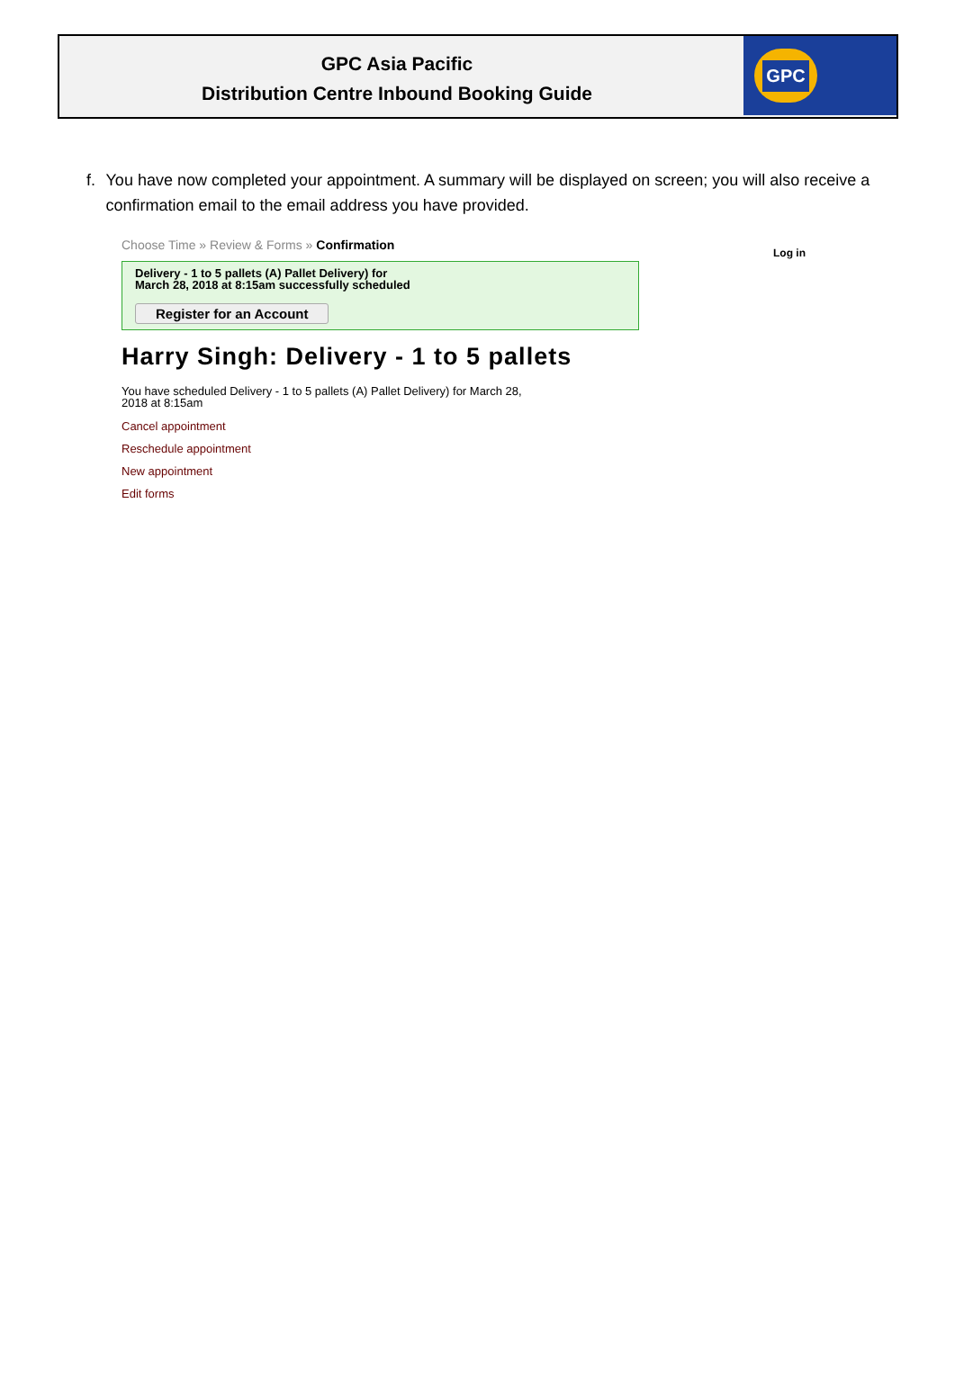GPC Asia Pacific
Distribution Centre Inbound Booking Guide
GPC
f. You have now completed your appointment. A summary will be displayed on screen; you will also receive a confirmation email to the email address you have provided.
Choose Time » Review & Forms » Confirmation
Log in
Delivery - 1 to 5 pallets (A) Pallet Delivery) for
March 28, 2018 at 8:15am successfully scheduled
Register for an Account
Harry Singh: Delivery - 1 to 5 pallets
You have scheduled Delivery - 1 to 5 pallets (A) Pallet Delivery) for March 28,
2018 at 8:15am
Cancel appointment
Reschedule appointment
New appointment
Edit forms